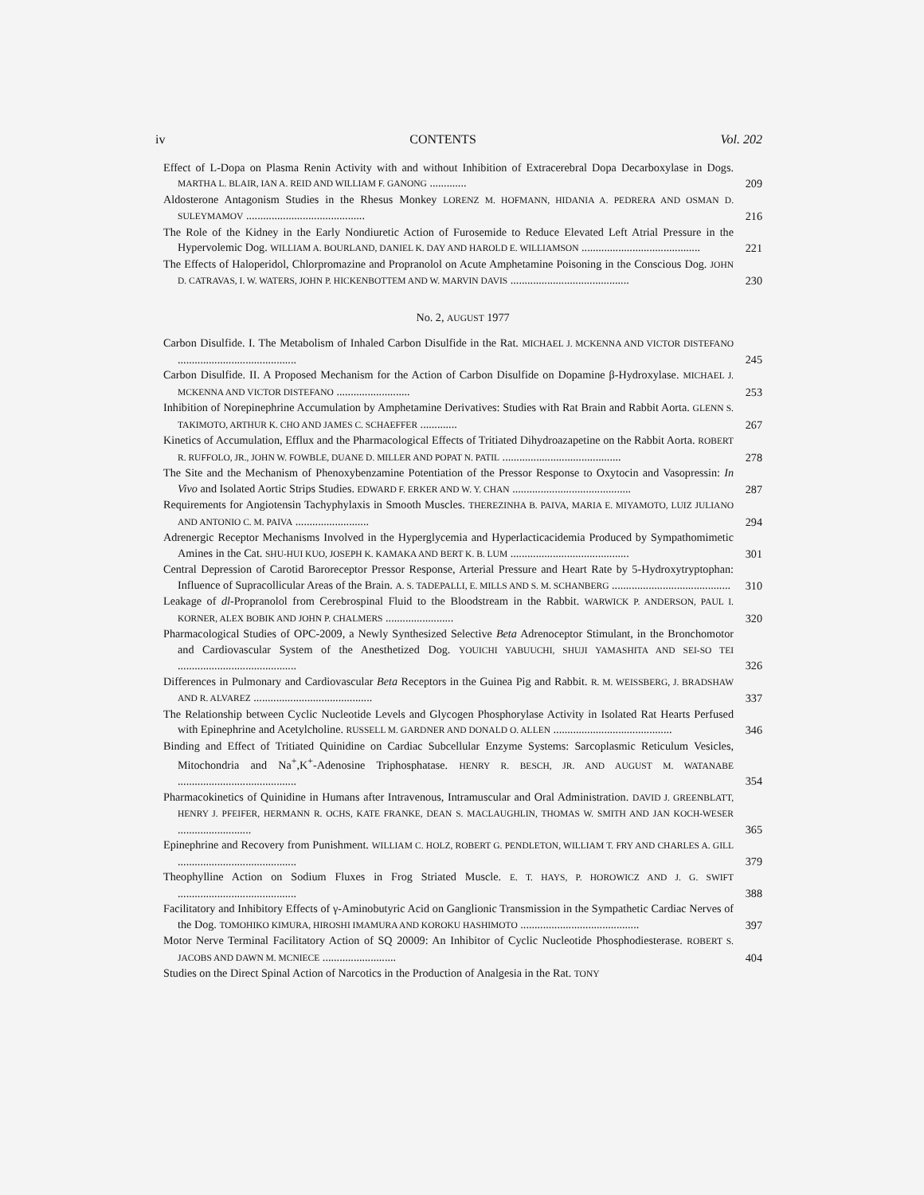iv CONTENTS Vol. 202
Effect of L-Dopa on Plasma Renin Activity with and without Inhibition of Extracerebral Dopa Decarboxylase in Dogs. MARTHA L. BLAIR, IAN A. REID AND WILLIAM F. GANONG .............
209
Aldosterone Antagonism Studies in the Rhesus Monkey LORENZ M. HOFMANN, HIDANIA A. PEDRERA AND OSMAN D. SULEYMAMOV ..........................................
216
The Role of the Kidney in the Early Nondiuretic Action of Furosemide to Reduce Elevated Left Atrial Pressure in the Hypervolemic Dog. WILLIAM A. BOURLAND, DANIEL K. DAY AND HAROLD E. WILLIAMSON ..........................................
221
The Effects of Haloperidol, Chlorpromazine and Propranolol on Acute Amphetamine Poisoning in the Conscious Dog. JOHN D. CATRAVAS, I. W. WATERS, JOHN P. HICKENBOTTEM AND W. MARVIN DAVIS ..........................................
230
No. 2, AUGUST 1977
Carbon Disulfide. I. The Metabolism of Inhaled Carbon Disulfide in the Rat. MICHAEL J. MCKENNA AND VICTOR DISTEFANO ..........................................
245
Carbon Disulfide. II. A Proposed Mechanism for the Action of Carbon Disulfide on Dopamine β-Hydroxylase. MICHAEL J. MCKENNA AND VICTOR DISTEFANO ..........................
253
Inhibition of Norepinephrine Accumulation by Amphetamine Derivatives: Studies with Rat Brain and Rabbit Aorta. GLENN S. TAKIMOTO, ARTHUR K. CHO AND JAMES C. SCHAEFFER .............
267
Kinetics of Accumulation, Efflux and the Pharmacological Effects of Tritiated Dihydroazapetine on the Rabbit Aorta. ROBERT R. RUFFOLO, JR., JOHN W. FOWBLE, DUANE D. MILLER AND POPAT N. PATIL ..........................................
278
The Site and the Mechanism of Phenoxybenzamine Potentiation of the Pressor Response to Oxytocin and Vasopressin: In Vivo and Isolated Aortic Strips Studies. EDWARD F. ERKER AND W. Y. CHAN ..........................................
287
Requirements for Angiotensin Tachyphylaxis in Smooth Muscles. THEREZINHA B. PAIVA, MARIA E. MIYAMOTO, LUIZ JULIANO AND ANTONIO C. M. PAIVA ..........................
294
Adrenergic Receptor Mechanisms Involved in the Hyperglycemia and Hyperlacticacidemia Produced by Sympathomimetic Amines in the Cat. SHU-HUI KUO, JOSEPH K. KAMAKA AND BERT K. B. LUM ..........................................
301
Central Depression of Carotid Baroreceptor Pressor Response, Arterial Pressure and Heart Rate by 5-Hydroxytryptophan: Influence of Supracollicular Areas of the Brain. A. S. TADEPALLI, E. MILLS AND S. M. SCHANBERG ..........................................
310
Leakage of dl-Propranolol from Cerebrospinal Fluid to the Bloodstream in the Rabbit. WARWICK P. ANDERSON, PAUL I. KORNER, ALEX BOBIK AND JOHN P. CHALMERS ........................
320
Pharmacological Studies of OPC-2009, a Newly Synthesized Selective Beta Adrenoceptor Stimulant, in the Bronchomotor and Cardiovascular System of the Anesthetized Dog. YOUICHI YABUUCHI, SHUJI YAMASHITA AND SEI-SO TEI ..........................................
326
Differences in Pulmonary and Cardiovascular Beta Receptors in the Guinea Pig and Rabbit. R. M. WEISSBERG, J. BRADSHAW AND R. ALVAREZ ..........................................
337
The Relationship between Cyclic Nucleotide Levels and Glycogen Phosphorylase Activity in Isolated Rat Hearts Perfused with Epinephrine and Acetylcholine. RUSSELL M. GARDNER AND DONALD O. ALLEN ..........................................
346
Binding and Effect of Tritiated Quinidine on Cardiac Subcellular Enzyme Systems: Sarcoplasmic Reticulum Vesicles, Mitochondria and Na<sup>+</sup>,K<sup>+</sup>-Adenosine Triphosphatase. HENRY R. BESCH, JR. AND AUGUST M. WATANABE ..........................................
354
Pharmacokinetics of Quinidine in Humans after Intravenous, Intramuscular and Oral Administration. DAVID J. GREENBLATT, HENRY J. PFEIFER, HERMANN R. OCHS, KATE FRANKE, DEAN S. MACLAUGHLIN, THOMAS W. SMITH AND JAN KOCH-WESER ..........................
365
Epinephrine and Recovery from Punishment. WILLIAM C. HOLZ, ROBERT G. PENDLETON, WILLIAM T. FRY AND CHARLES A. GILL ..........................................
379
Theophylline Action on Sodium Fluxes in Frog Striated Muscle. E. T. HAYS, P. HOROWICZ AND J. G. SWIFT ..........................................
388
Facilitatory and Inhibitory Effects of γ-Aminobutyric Acid on Ganglionic Transmission in the Sympathetic Cardiac Nerves of the Dog. TOMOHIKO KIMURA, HIROSHI IMAMURA AND KOROKU HASHIMOTO ..........................................
397
Motor Nerve Terminal Facilitatory Action of SQ 20009: An Inhibitor of Cyclic Nucleotide Phosphodiesterase. ROBERT S. JACOBS AND DAWN M. MCNIECE ..........................
404
Studies on the Direct Spinal Action of Narcotics in the Production of Analgesia in the Rat. TONY